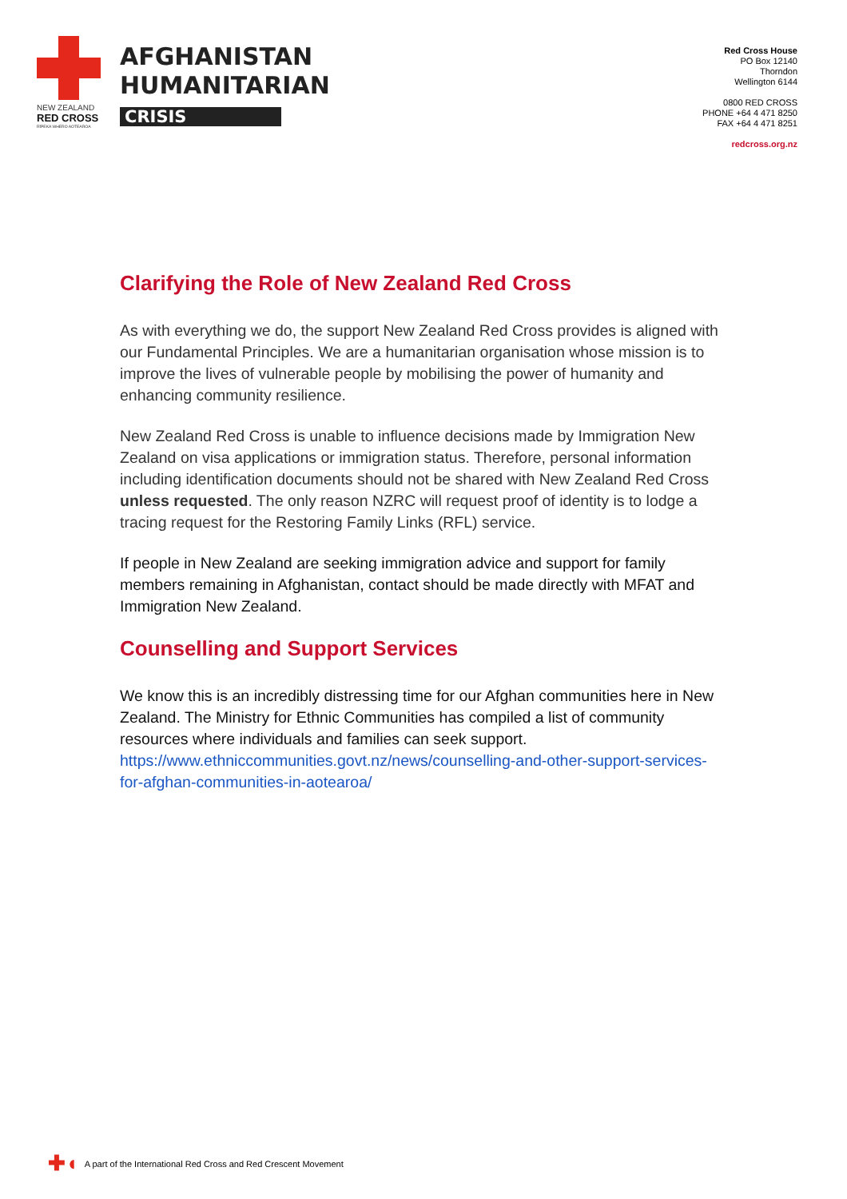NEW ZEALAND
RED CROSS
RĪPEKA WHERO AOTEAROA
AFGHANISTAN
HUMANITARIAN
CRISIS
Red Cross House
PO Box 12140
Thorndon
Wellington 6144
0800 RED CROSS
PHONE +64 4 471 8250
FAX +64 4 471 8251
redcross.org.nz
Clarifying the Role of New Zealand Red Cross
As with everything we do, the support New Zealand Red Cross provides is aligned with our Fundamental Principles. We are a humanitarian organisation whose mission is to improve the lives of vulnerable people by mobilising the power of humanity and enhancing community resilience.
New Zealand Red Cross is unable to influence decisions made by Immigration New Zealand on visa applications or immigration status. Therefore, personal information including identification documents should not be shared with New Zealand Red Cross unless requested. The only reason NZRC will request proof of identity is to lodge a tracing request for the Restoring Family Links (RFL) service.
If people in New Zealand are seeking immigration advice and support for family members remaining in Afghanistan, contact should be made directly with MFAT and Immigration New Zealand.
Counselling and Support Services
We know this is an incredibly distressing time for our Afghan communities here in New Zealand. The Ministry for Ethnic Communities has compiled a list of community resources where individuals and families can seek support. https://www.ethniccommunities.govt.nz/news/counselling-and-other-support-services-for-afghan-communities-in-aotearoa/
✚◖ A part of the International Red Cross and Red Crescent Movement